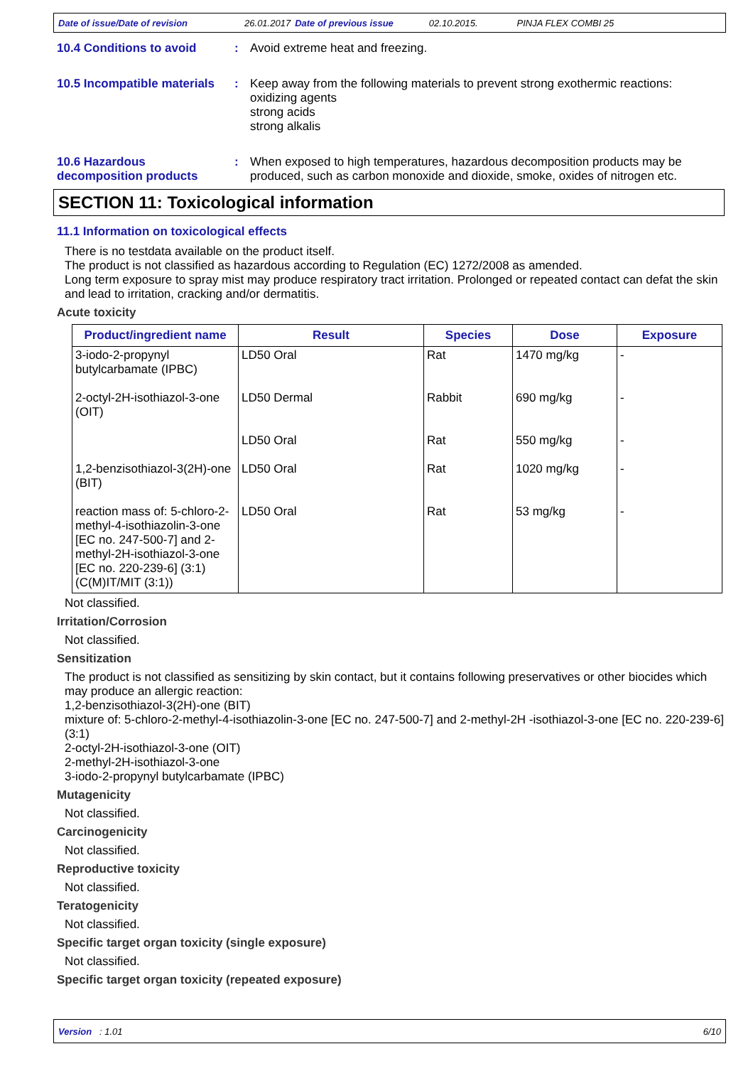Date of issue/Date of revision 26.01.2017 Date of previous issue 02.10.2015. PINJA FLEX COMBI 25
10.4 Conditions to avoid : Avoid extreme heat and freezing.
10.5 Incompatible materials
: Keep away from the following materials to prevent strong exothermic reactions:
oxidizing agents
strong acids
strong alkalis
10.6 Hazardous
decomposition products
: When exposed to high temperatures, hazardous decomposition products may be produced, such as carbon monoxide and dioxide, smoke, oxides of nitrogen etc.
SECTION 11: Toxicological information
11.1 Information on toxicological effects
There is no testdata available on the product itself.
The product is not classified as hazardous according to Regulation (EC) 1272/2008 as amended.
Long term exposure to spray mist may produce respiratory tract irritation. Prolonged or repeated contact can defat the skin and lead to irritation, cracking and/or dermatitis.
Acute toxicity
| Product/ingredient name | Result | Species | Dose | Exposure |
| --- | --- | --- | --- | --- |
| 3-iodo-2-propynyl butylcarbamate (IPBC) | LD50 Oral | Rat | 1470 mg/kg | - |
| 2-octyl-2H-isothiazol-3-one (OIT) | LD50 Dermal | Rabbit | 690 mg/kg | - |
| | LD50 Oral | Rat | 550 mg/kg | - |
| 1,2-benzisothiazol-3(2H)-one (BIT) | LD50 Oral | Rat | 1020 mg/kg | - |
| reaction mass of: 5-chloro-2-methyl-4-isothiazolin-3-one [EC no. 247-500-7] and 2-methyl-2H-isothiazol-3-one [EC no. 220-239-6] (3:1) (C(M)IT/MIT (3:1)) | LD50 Oral | Rat | 53 mg/kg | - |
Not classified.
Irritation/Corrosion
Not classified.
Sensitization
The product is not classified as sensitizing by skin contact, but it contains following preservatives or other biocides which may produce an allergic reaction:
1,2-benzisothiazol-3(2H)-one (BIT)
mixture of: 5-chloro-2-methyl-4-isothiazolin-3-one [EC no. 247-500-7] and 2-methyl-2H -isothiazol-3-one [EC no. 220-239-6] (3:1)
2-octyl-2H-isothiazol-3-one (OIT)
2-methyl-2H-isothiazol-3-one
3-iodo-2-propynyl butylcarbamate (IPBC)
Mutagenicity
Not classified.
Carcinogenicity
Not classified.
Reproductive toxicity
Not classified.
Teratogenicity
Not classified.
Specific target organ toxicity (single exposure)
Not classified.
Specific target organ toxicity (repeated exposure)
Version : 1.01 6/10